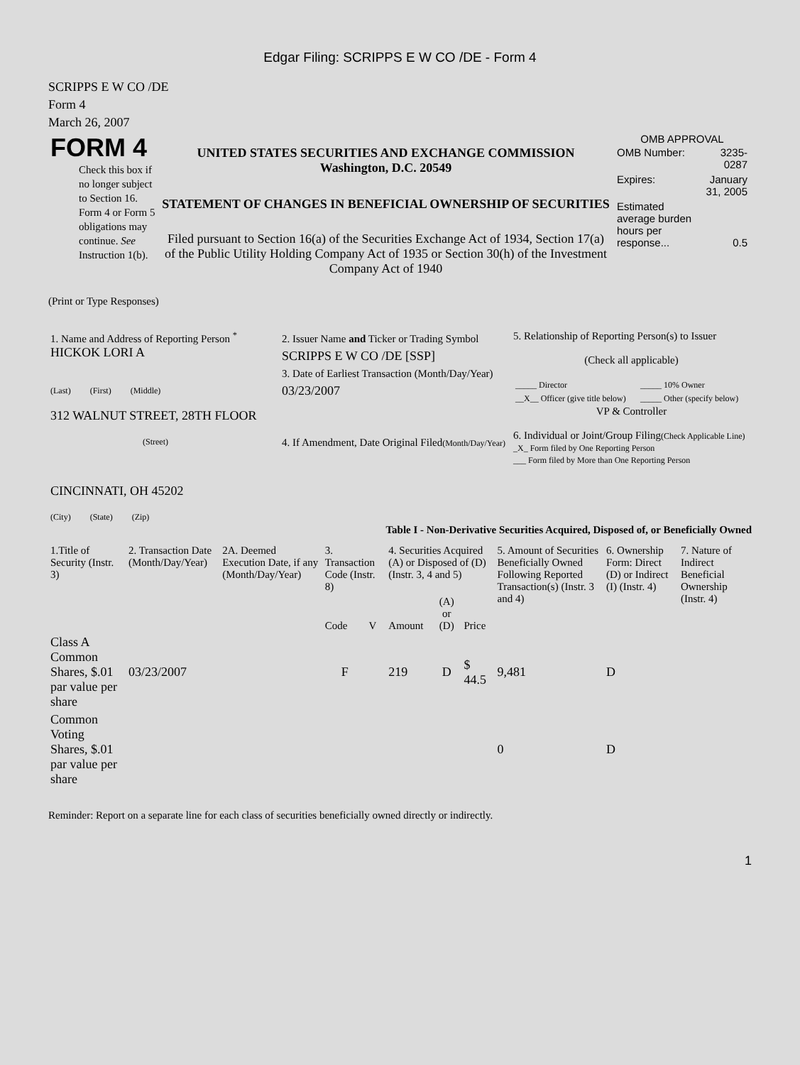Edgar Filing: SCRIPPS E W CO /DE - Form 4
SCRIPPS E W CO /DE
Form 4
March 26, 2007
| FORM 4 Check this box if no longer subject to Section 16. Form 4 or Form 5 obligations may continue. See Instruction 1(b). | UNITED STATES SECURITIES AND EXCHANGE COMMISSION Washington, D.C. 20549 STATEMENT OF CHANGES IN BENEFICIAL OWNERSHIP OF SECURITIES Filed pursuant to Section 16(a) of the Securities Exchange Act of 1934, Section 17(a) of the Public Utility Holding Company Act of 1935 or Section 30(h) of the Investment Company Act of 1940 | OMB APPROVAL / OMB Number: / 3235-0287 / / Expires: / January 31, 2005 / / Estimated average burden hours per response... / 0.5 / |
(Print or Type Responses)
| 1. Name and Address of Reporting Person <sup>*</sup> HICKOK LORI A (Last) (First) (Middle) 312 WALNUT STREET, 28TH FLOOR (Street) CINCINNATI, OH 45202 (City) (State) (Zip) | 2. Issuer Name and Ticker or Trading Symbol SCRIPPS E W CO /DE [SSP] 3. Date of Earliest Transaction (Month/Day/Year) 03/23/2007 4. If Amendment, Date Original Filed (Month/Day/Year) | 5. Relationship of Reporting Person(s) to Issuer (Check all applicable) / _____ Director / _____ 10% Owner / / __X__ Officer (give title below) / _____ Other (specify below) / VP & Controller 6. Individual or Joint/Group Filing (Check Applicable Line) _X_ Form filed by One Reporting Person ___ Form filed by More than One Reporting Person |
Table I - Non-Derivative Securities Acquired, Disposed of, or Beneficially Owned
| 1.Title of Security (Instr. 3) | 2. Transaction Date (Month/Day/Year) | 2A. Deemed Execution Date, if any (Month/Day/Year) | 3. Transaction Code (Instr. 8) | | 4. Securities Acquired (A) or Disposed of (D) (Instr. 3, 4 and 5) | | | 5. Amount of Securities Beneficially Owned Following Reported Transaction(s) (Instr. 3 and 4) | 6. Ownership Form: Direct (D) or Indirect (I) (Instr. 4) | 7. Nature of Indirect Beneficial Ownership (Instr. 4) |
| --- | --- | --- | --- | --- | --- | --- | --- | --- | --- | --- |
| | | | Code | V | Amount | (A) or (D) | Price | | | |
| Class A Common Shares, $.01 par value per share | 03/23/2007 | | F | | 219 | D | $ 44.5 | 9,481 | D | |
| Common Voting Shares, $.01 par value per share | | | | | | | | 0 | D | |
Reminder: Report on a separate line for each class of securities beneficially owned directly or indirectly.
1